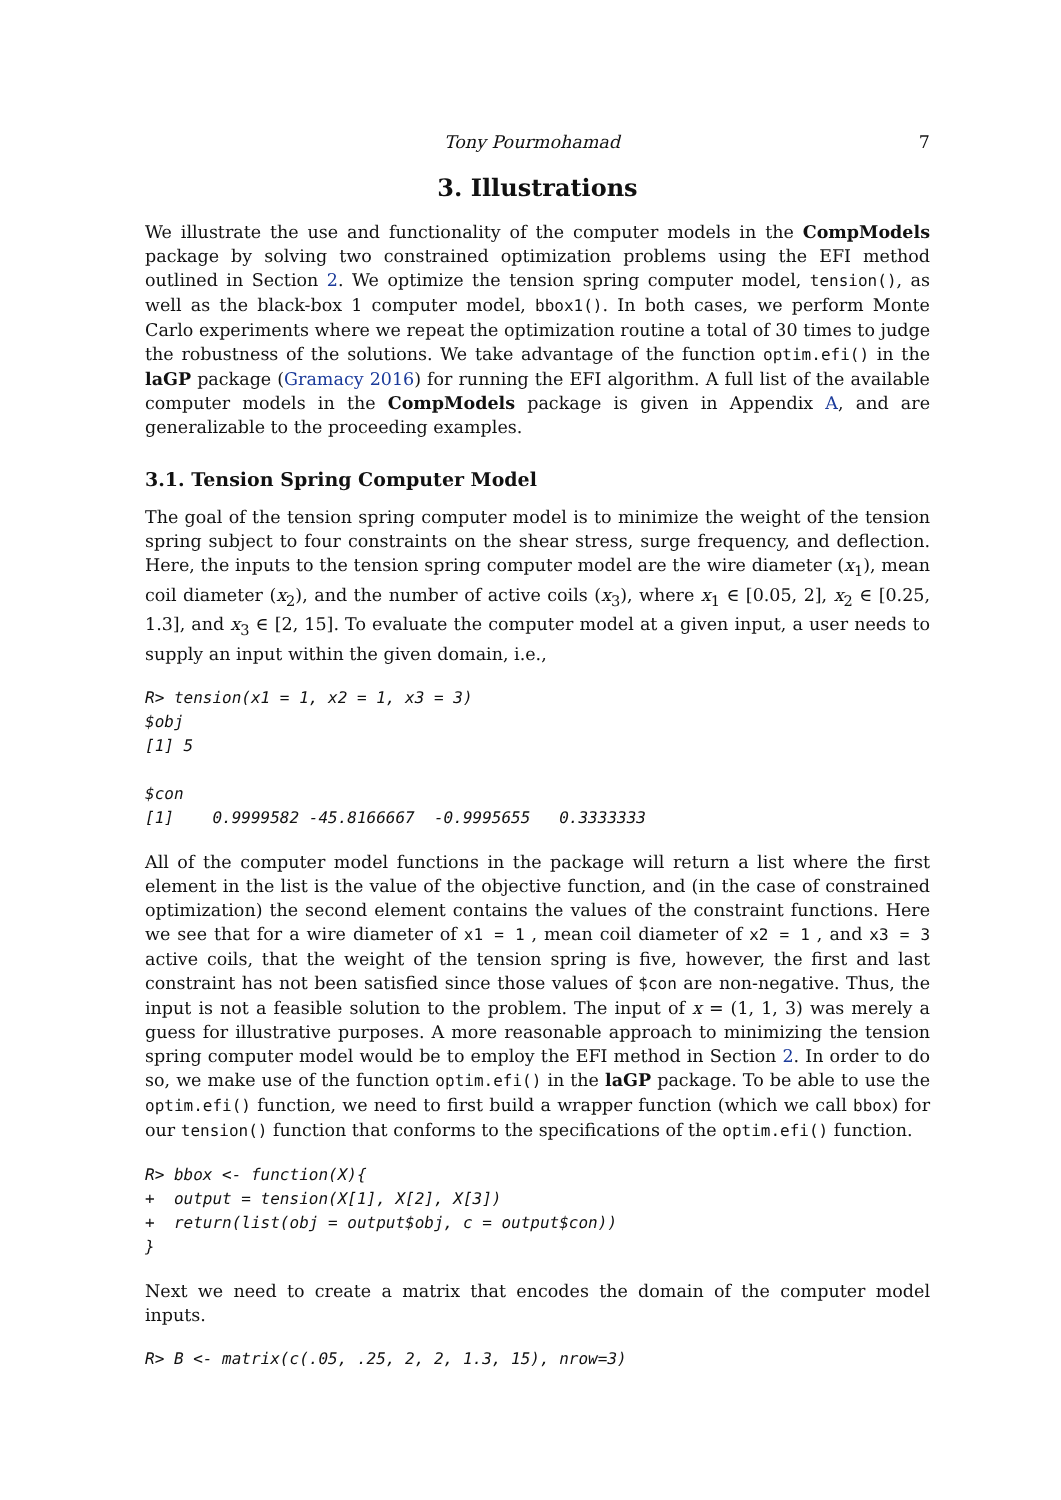Tony Pourmohamad 7
3. Illustrations
We illustrate the use and functionality of the computer models in the CompModels package by solving two constrained optimization problems using the EFI method outlined in Section 2. We optimize the tension spring computer model, tension(), as well as the black-box 1 computer model, bbox1(). In both cases, we perform Monte Carlo experiments where we repeat the optimization routine a total of 30 times to judge the robustness of the solutions. We take advantage of the function optim.efi() in the laGP package (Gramacy 2016) for running the EFI algorithm. A full list of the available computer models in the CompModels package is given in Appendix A, and are generalizable to the proceeding examples.
3.1. Tension Spring Computer Model
The goal of the tension spring computer model is to minimize the weight of the tension spring subject to four constraints on the shear stress, surge frequency, and deflection. Here, the inputs to the tension spring computer model are the wire diameter (x<sub>1</sub>), mean coil diameter (x<sub>2</sub>), and the number of active coils (x<sub>3</sub>), where x<sub>1</sub> ∈ [0.05, 2], x<sub>2</sub> ∈ [0.25, 1.3], and x<sub>3</sub> ∈ [2, 15]. To evaluate the computer model at a given input, a user needs to supply an input within the given domain, i.e.,
R> tension(x1 = 1, x2 = 1, x3 = 3)
$obj
[1] 5

$con
[1]    0.9999582 -45.8166667  -0.9995655   0.3333333
All of the computer model functions in the package will return a list where the first element in the list is the value of the objective function, and (in the case of constrained optimization) the second element contains the values of the constraint functions. Here we see that for a wire diameter of x1 = 1 , mean coil diameter of x2 = 1 , and x3 = 3 active coils, that the weight of the tension spring is five, however, the first and last constraint has not been satisfied since those values of $con are non-negative. Thus, the input is not a feasible solution to the problem. The input of x = (1, 1, 3) was merely a guess for illustrative purposes. A more reasonable approach to minimizing the tension spring computer model would be to employ the EFI method in Section 2. In order to do so, we make use of the function optim.efi() in the laGP package. To be able to use the optim.efi() function, we need to first build a wrapper function (which we call bbox) for our tension() function that conforms to the specifications of the optim.efi() function.
R> bbox <- function(X){
+  output = tension(X[1], X[2], X[3])
+  return(list(obj = output$obj, c = output$con))
}
Next we need to create a matrix that encodes the domain of the computer model inputs.
R> B <- matrix(c(.05, .25, 2, 2, 1.3, 15), nrow=3)